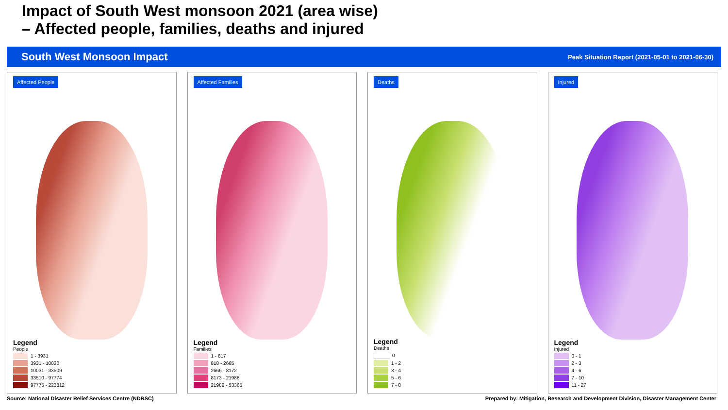Impact of South West monsoon 2021 (area wise)
– Affected people, families, deaths and injured
South West Monsoon Impact Peak Situation Report (2021-05-01 to 2021-06-30)
Affected People
Legend
People
1 - 3931
3931 - 10030
10031 - 33509
33510 - 97774
97775 - 223812
Affected Families
Legend
Families
1 - 817
818 - 2665
2666 - 8172
8173 - 21988
21989 - 53365
Deaths
Legend
Deaths
0
1 - 2
3 - 4
5 - 6
7 - 8
Injured
Legend
Injured
0 - 1
2 - 3
4 - 6
7 - 10
11 - 27
Source: National Disaster Relief Services Centre (NDRSC) Prepared by: Mitigation, Research and Development Division, Disaster Management Center